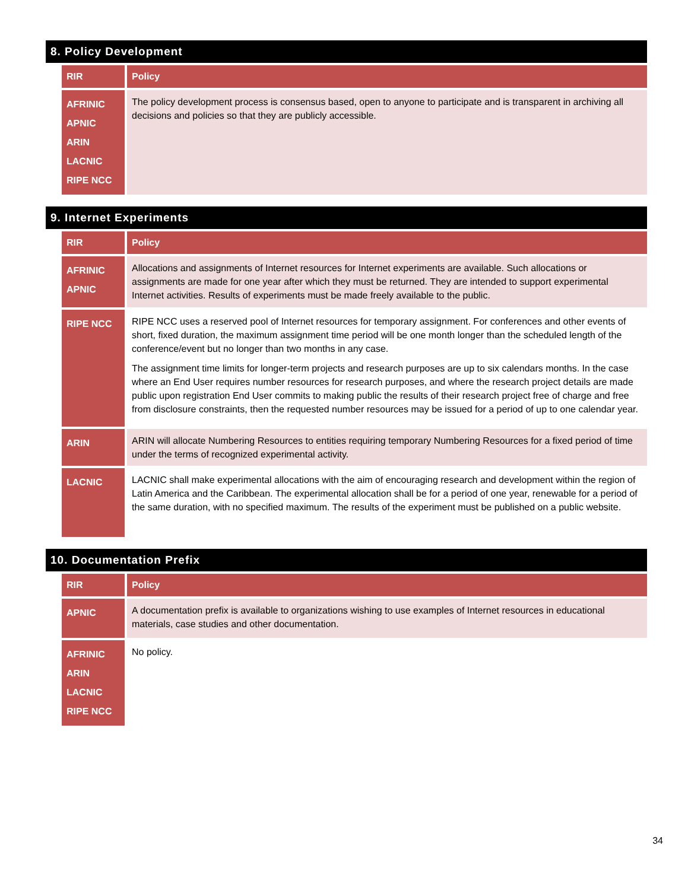8. Policy Development
| RIR | Policy |
| --- | --- |
| AFRINIC APNIC ARIN LACNIC RIPE NCC | The policy development process is consensus based, open to anyone to participate and is transparent in archiving all decisions and policies so that they are publicly accessible. |
9. Internet Experiments
| RIR | Policy |
| --- | --- |
| AFRINIC APNIC | Allocations and assignments of Internet resources for Internet experiments are available. Such allocations or assignments are made for one year after which they must be returned. They are intended to support experimental Internet activities. Results of experiments must be made freely available to the public. |
| RIPE NCC | RIPE NCC uses a reserved pool of Internet resources for temporary assignment. For conferences and other events of short, fixed duration, the maximum assignment time period will be one month longer than the scheduled length of the conference/event but no longer than two months in any case. The assignment time limits for longer-term projects and research purposes are up to six calendars months. In the case where an End User requires number resources for research purposes, and where the research project details are made public upon registration End User commits to making public the results of their research project free of charge and free from disclosure constraints, then the requested number resources may be issued for a period of up to one calendar year. |
| ARIN | ARIN will allocate Numbering Resources to entities requiring temporary Numbering Resources for a fixed period of time under the terms of recognized experimental activity. |
| LACNIC | LACNIC shall make experimental allocations with the aim of encouraging research and development within the region of Latin America and the Caribbean. The experimental allocation shall be for a period of one year, renewable for a period of the same duration, with no specified maximum. The results of the experiment must be published on a public website. |
10. Documentation Prefix
| RIR | Policy |
| --- | --- |
| APNIC | A documentation prefix is available to organizations wishing to use examples of Internet resources in educational materials, case studies and other documentation. |
| AFRINIC ARIN LACNIC RIPE NCC | No policy. |
34